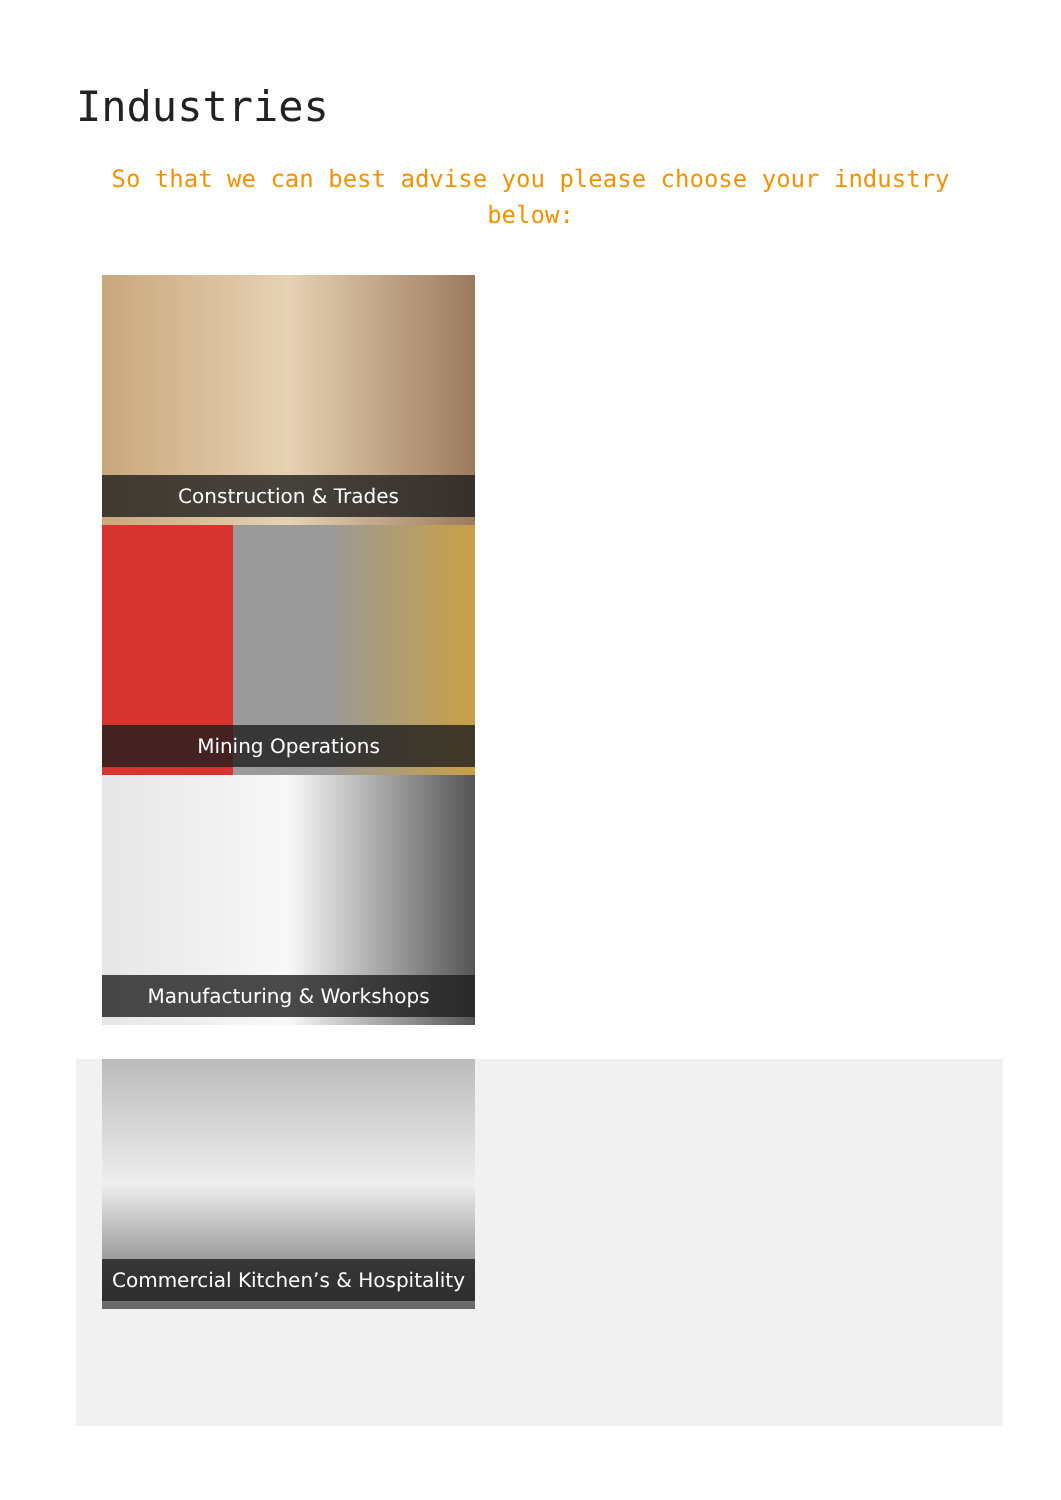Industries
So that we can best advise you please choose your industry below:
Construction & Trades
Mining Operations
Manufacturing & Workshops
Commercial Kitchen’s & Hospitality